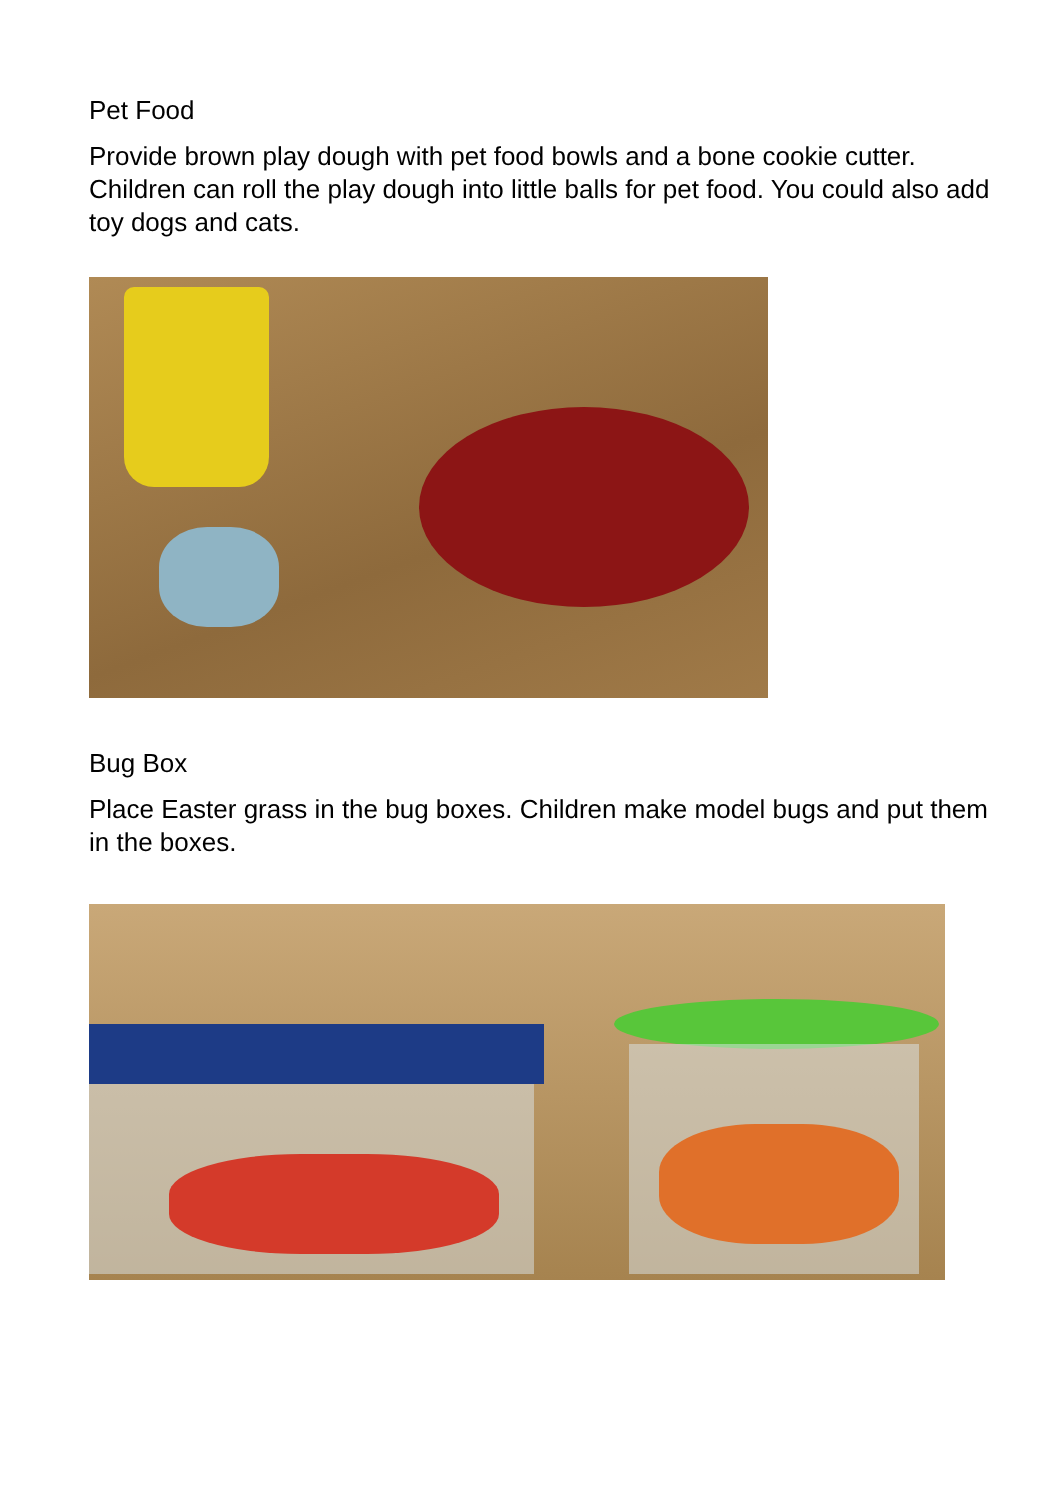Pet Food
Provide brown play dough with pet food bowls and a bone cookie cutter. Children can roll the play dough into little balls for pet food. You could also add toy dogs and cats.
Bug Box
Place Easter grass in the bug boxes. Children make model bugs and put them in the boxes.